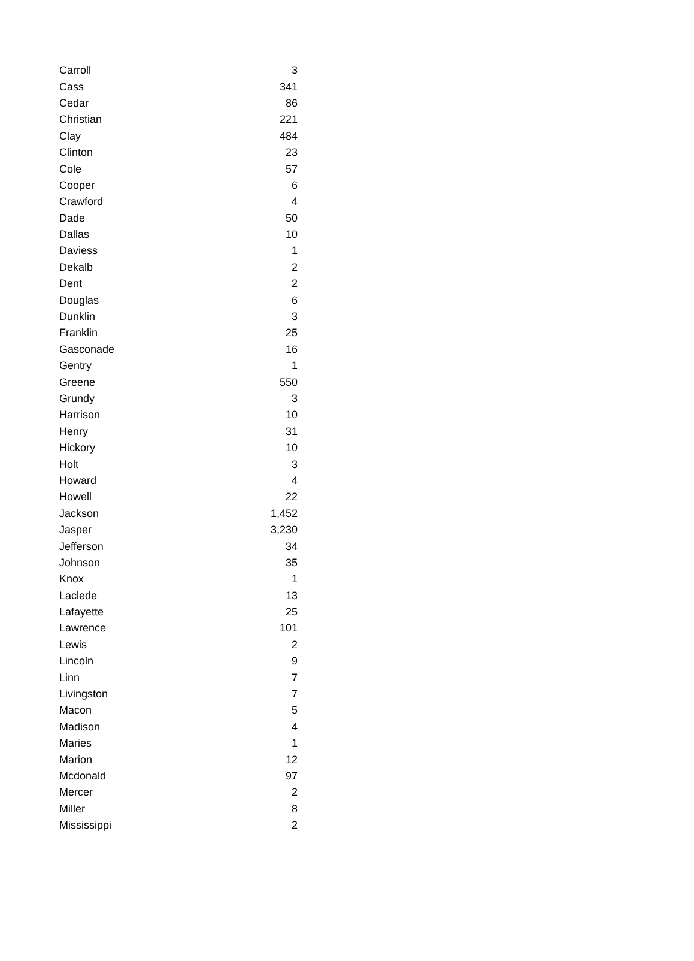| Carroll | 3 |
| Cass | 341 |
| Cedar | 86 |
| Christian | 221 |
| Clay | 484 |
| Clinton | 23 |
| Cole | 57 |
| Cooper | 6 |
| Crawford | 4 |
| Dade | 50 |
| Dallas | 10 |
| Daviess | 1 |
| Dekalb | 2 |
| Dent | 2 |
| Douglas | 6 |
| Dunklin | 3 |
| Franklin | 25 |
| Gasconade | 16 |
| Gentry | 1 |
| Greene | 550 |
| Grundy | 3 |
| Harrison | 10 |
| Henry | 31 |
| Hickory | 10 |
| Holt | 3 |
| Howard | 4 |
| Howell | 22 |
| Jackson | 1,452 |
| Jasper | 3,230 |
| Jefferson | 34 |
| Johnson | 35 |
| Knox | 1 |
| Laclede | 13 |
| Lafayette | 25 |
| Lawrence | 101 |
| Lewis | 2 |
| Lincoln | 9 |
| Linn | 7 |
| Livingston | 7 |
| Macon | 5 |
| Madison | 4 |
| Maries | 1 |
| Marion | 12 |
| Mcdonald | 97 |
| Mercer | 2 |
| Miller | 8 |
| Mississippi | 2 |